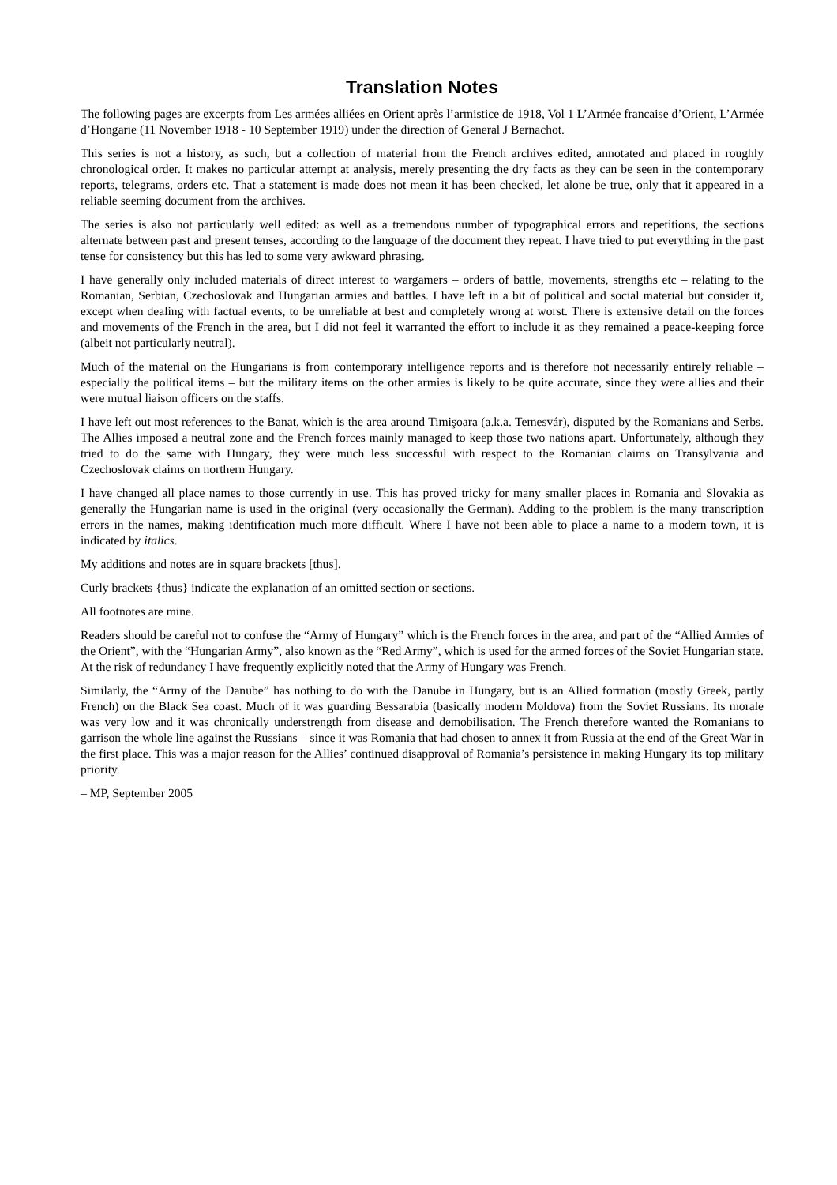Translation Notes
The following pages are excerpts from Les armées alliées en Orient après l’armistice de 1918, Vol 1 L’Armée francaise d’Orient, L’Armée d’Hongarie (11 November 1918 - 10 September 1919) under the direction of General J Bernachot.
This series is not a history, as such, but a collection of material from the French archives edited, annotated and placed in roughly chronological order. It makes no particular attempt at analysis, merely presenting the dry facts as they can be seen in the contemporary reports, telegrams, orders etc. That a statement is made does not mean it has been checked, let alone be true, only that it appeared in a reliable seeming document from the archives.
The series is also not particularly well edited: as well as a tremendous number of typographical errors and repetitions, the sections alternate between past and present tenses, according to the language of the document they repeat. I have tried to put everything in the past tense for consistency but this has led to some very awkward phrasing.
I have generally only included materials of direct interest to wargamers – orders of battle, movements, strengths etc – relating to the Romanian, Serbian, Czechoslovak and Hungarian armies and battles. I have left in a bit of political and social material but consider it, except when dealing with factual events, to be unreliable at best and completely wrong at worst. There is extensive detail on the forces and movements of the French in the area, but I did not feel it warranted the effort to include it as they remained a peace-keeping force (albeit not particularly neutral).
Much of the material on the Hungarians is from contemporary intelligence reports and is therefore not necessarily entirely reliable – especially the political items – but the military items on the other armies is likely to be quite accurate, since they were allies and their were mutual liaison officers on the staffs.
I have left out most references to the Banat, which is the area around Timişoara (a.k.a. Temesvár), disputed by the Romanians and Serbs. The Allies imposed a neutral zone and the French forces mainly managed to keep those two nations apart. Unfortunately, although they tried to do the same with Hungary, they were much less successful with respect to the Romanian claims on Transylvania and Czechoslovak claims on northern Hungary.
I have changed all place names to those currently in use. This has proved tricky for many smaller places in Romania and Slovakia as generally the Hungarian name is used in the original (very occasionally the German). Adding to the problem is the many transcription errors in the names, making identification much more difficult. Where I have not been able to place a name to a modern town, it is indicated by italics.
My additions and notes are in square brackets [thus].
Curly brackets {thus} indicate the explanation of an omitted section or sections.
All footnotes are mine.
Readers should be careful not to confuse the “Army of Hungary” which is the French forces in the area, and part of the “Allied Armies of the Orient”, with the “Hungarian Army”, also known as the “Red Army”, which is used for the armed forces of the Soviet Hungarian state. At the risk of redundancy I have frequently explicitly noted that the Army of Hungary was French.
Similarly, the “Army of the Danube” has nothing to do with the Danube in Hungary, but is an Allied formation (mostly Greek, partly French) on the Black Sea coast. Much of it was guarding Bessarabia (basically modern Moldova) from the Soviet Russians. Its morale was very low and it was chronically understrength from disease and demobilisation. The French therefore wanted the Romanians to garrison the whole line against the Russians – since it was Romania that had chosen to annex it from Russia at the end of the Great War in the first place. This was a major reason for the Allies’ continued disapproval of Romania’s persistence in making Hungary its top military priority.
– MP, September 2005